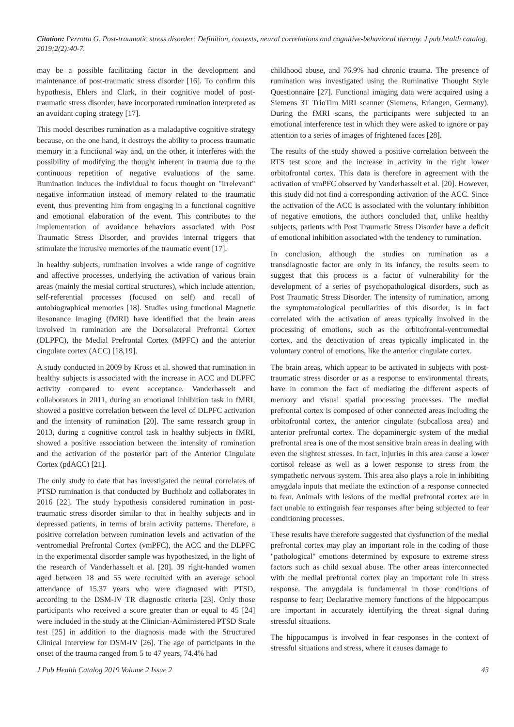Citation: Perrotta G. Post-traumatic stress disorder: Definition, contexts, neural correlations and cognitive-behavioral therapy. J pub health catalog. 2019;2(2):40-7.
may be a possible facilitating factor in the development and maintenance of post-traumatic stress disorder [16]. To confirm this hypothesis, Ehlers and Clark, in their cognitive model of post-traumatic stress disorder, have incorporated rumination interpreted as an avoidant coping strategy [17].
This model describes rumination as a maladaptive cognitive strategy because, on the one hand, it destroys the ability to process traumatic memory in a functional way and, on the other, it interferes with the possibility of modifying the thought inherent in trauma due to the continuous repetition of negative evaluations of the same. Rumination induces the individual to focus thought on "irrelevant" negative information instead of memory related to the traumatic event, thus preventing him from engaging in a functional cognitive and emotional elaboration of the event. This contributes to the implementation of avoidance behaviors associated with Post Traumatic Stress Disorder, and provides internal triggers that stimulate the intrusive memories of the traumatic event [17].
In healthy subjects, rumination involves a wide range of cognitive and affective processes, underlying the activation of various brain areas (mainly the mesial cortical structures), which include attention, self-referential processes (focused on self) and recall of autobiographical memories [18]. Studies using functional Magnetic Resonance Imaging (fMRI) have identified that the brain areas involved in rumination are the Dorsolateral Prefrontal Cortex (DLPFC), the Medial Prefrontal Cortex (MPFC) and the anterior cingulate cortex (ACC) [18,19].
A study conducted in 2009 by Kross et al. showed that rumination in healthy subjects is associated with the increase in ACC and DLPFC activity compared to event acceptance. Vanderhasselt and collaborators in 2011, during an emotional inhibition task in fMRI, showed a positive correlation between the level of DLPFC activation and the intensity of rumination [20]. The same research group in 2013, during a cognitive control task in healthy subjects in fMRI, showed a positive association between the intensity of rumination and the activation of the posterior part of the Anterior Cingulate Cortex (pdACC) [21].
The only study to date that has investigated the neural correlates of PTSD rumination is that conducted by Buchholz and collaborates in 2016 [22]. The study hypothesis considered rumination in post-traumatic stress disorder similar to that in healthy subjects and in depressed patients, in terms of brain activity patterns. Therefore, a positive correlation between rumination levels and activation of the ventromedial Prefrontal Cortex (vmPFC), the ACC and the DLPFC in the experimental disorder sample was hypothesized, in the light of the research of Vanderhasselt et al. [20]. 39 right-handed women aged between 18 and 55 were recruited with an average school attendance of 15.37 years who were diagnosed with PTSD, according to the DSM-IV TR diagnostic criteria [23]. Only those participants who received a score greater than or equal to 45 [24] were included in the study at the Clinician-Administered PTSD Scale test [25] in addition to the diagnosis made with the Structured Clinical Interview for DSM-IV [26]. The age of participants in the onset of the trauma ranged from 5 to 47 years, 74.4% had
childhood abuse, and 76.9% had chronic trauma. The presence of rumination was investigated using the Ruminative Thought Style Questionnaire [27]. Functional imaging data were acquired using a Siemens 3T TrioTim MRI scanner (Siemens, Erlangen, Germany). During the fMRI scans, the participants were subjected to an emotional interference test in which they were asked to ignore or pay attention to a series of images of frightened faces [28].
The results of the study showed a positive correlation between the RTS test score and the increase in activity in the right lower orbitofrontal cortex. This data is therefore in agreement with the activation of vmPFC observed by Vanderhasselt et al. [20]. However, this study did not find a corresponding activation of the ACC. Since the activation of the ACC is associated with the voluntary inhibition of negative emotions, the authors concluded that, unlike healthy subjects, patients with Post Traumatic Stress Disorder have a deficit of emotional inhibition associated with the tendency to rumination.
In conclusion, although the studies on rumination as a transdiagnostic factor are only in its infancy, the results seem to suggest that this process is a factor of vulnerability for the development of a series of psychopathological disorders, such as Post Traumatic Stress Disorder. The intensity of rumination, among the symptomatological peculiarities of this disorder, is in fact correlated with the activation of areas typically involved in the processing of emotions, such as the orbitofrontal-ventromedial cortex, and the deactivation of areas typically implicated in the voluntary control of emotions, like the anterior cingulate cortex.
The brain areas, which appear to be activated in subjects with post-traumatic stress disorder or as a response to environmental threats, have in common the fact of mediating the different aspects of memory and visual spatial processing processes. The medial prefrontal cortex is composed of other connected areas including the orbitofrontal cortex, the anterior cingulate (subcallosa area) and anterior prefrontal cortex. The dopaminergic system of the medial prefrontal area is one of the most sensitive brain areas in dealing with even the slightest stresses. In fact, injuries in this area cause a lower cortisol release as well as a lower response to stress from the sympathetic nervous system. This area also plays a role in inhibiting amygdala inputs that mediate the extinction of a response connected to fear. Animals with lesions of the medial prefrontal cortex are in fact unable to extinguish fear responses after being subjected to fear conditioning processes.
These results have therefore suggested that dysfunction of the medial prefrontal cortex may play an important role in the coding of those "pathological" emotions determined by exposure to extreme stress factors such as child sexual abuse. The other areas interconnected with the medial prefrontal cortex play an important role in stress response. The amygdala is fundamental in those conditions of response to fear; Declarative memory functions of the hippocampus are important in accurately identifying the threat signal during stressful situations.
The hippocampus is involved in fear responses in the context of stressful situations and stress, where it causes damage to
J Pub Health Catalog 2019 Volume 2 Issue 2 43